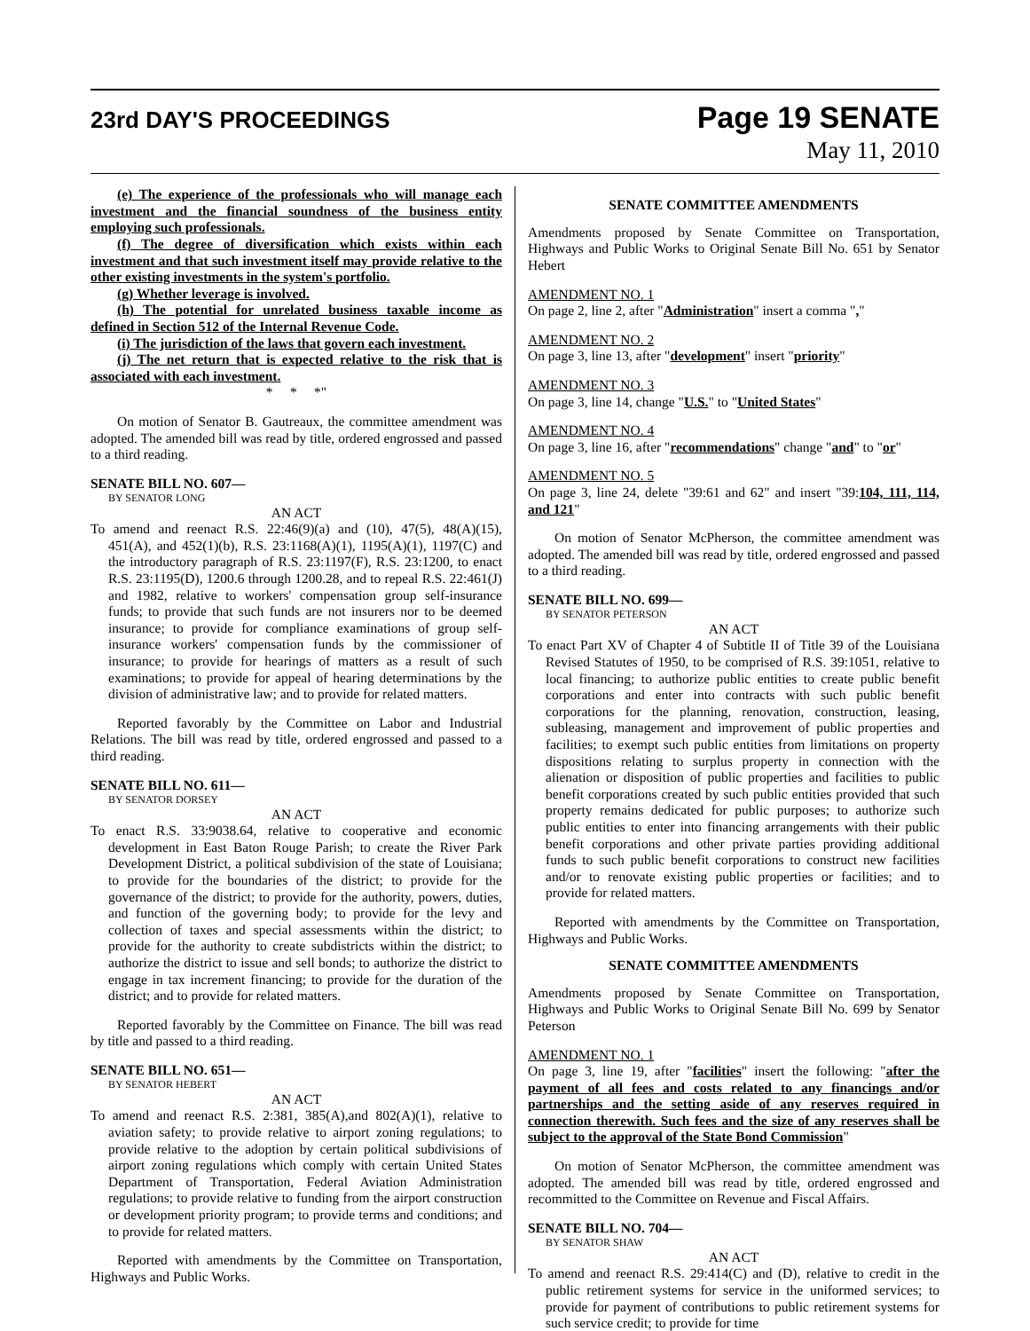23rd DAY'S PROCEEDINGS
Page 19 SENATE
May 11, 2010
(e) The experience of the professionals who will manage each investment and the financial soundness of the business entity employing such professionals.
(f) The degree of diversification which exists within each investment and that such investment itself may provide relative to the other existing investments in the system's portfolio.
(g) Whether leverage is involved.
(h) The potential for unrelated business taxable income as defined in Section 512 of the Internal Revenue Code.
(i) The jurisdiction of the laws that govern each investment.
(j) The net return that is expected relative to the risk that is associated with each investment.
* * *"
On motion of Senator B. Gautreaux, the committee amendment was adopted. The amended bill was read by title, ordered engrossed and passed to a third reading.
SENATE BILL NO. 607—
BY SENATOR LONG
AN ACT
To amend and reenact R.S. 22:46(9)(a) and (10), 47(5), 48(A)(15), 451(A), and 452(1)(b), R.S. 23:1168(A)(1), 1195(A)(1), 1197(C) and the introductory paragraph of R.S. 23:1197(F), R.S. 23:1200, to enact R.S. 23:1195(D), 1200.6 through 1200.28, and to repeal R.S. 22:461(J) and 1982, relative to workers' compensation group self-insurance funds; to provide that such funds are not insurers nor to be deemed insurance; to provide for compliance examinations of group self-insurance workers' compensation funds by the commissioner of insurance; to provide for hearings of matters as a result of such examinations; to provide for appeal of hearing determinations by the division of administrative law; and to provide for related matters.
Reported favorably by the Committee on Labor and Industrial Relations. The bill was read by title, ordered engrossed and passed to a third reading.
SENATE BILL NO. 611—
BY SENATOR DORSEY
AN ACT
To enact R.S. 33:9038.64, relative to cooperative and economic development in East Baton Rouge Parish; to create the River Park Development District, a political subdivision of the state of Louisiana; to provide for the boundaries of the district; to provide for the governance of the district; to provide for the authority, powers, duties, and function of the governing body; to provide for the levy and collection of taxes and special assessments within the district; to provide for the authority to create subdistricts within the district; to authorize the district to issue and sell bonds; to authorize the district to engage in tax increment financing; to provide for the duration of the district; and to provide for related matters.
Reported favorably by the Committee on Finance. The bill was read by title and passed to a third reading.
SENATE BILL NO. 651—
BY SENATOR HEBERT
AN ACT
To amend and reenact R.S. 2:381, 385(A),and 802(A)(1), relative to aviation safety; to provide relative to airport zoning regulations; to provide relative to the adoption by certain political subdivisions of airport zoning regulations which comply with certain United States Department of Transportation, Federal Aviation Administration regulations; to provide relative to funding from the airport construction or development priority program; to provide terms and conditions; and to provide for related matters.
Reported with amendments by the Committee on Transportation, Highways and Public Works.
SENATE COMMITTEE AMENDMENTS
Amendments proposed by Senate Committee on Transportation, Highways and Public Works to Original Senate Bill No. 651 by Senator Hebert
AMENDMENT NO. 1
On page 2, line 2, after "Administration" insert a comma ","
AMENDMENT NO. 2
On page 3, line 13, after "development" insert "priority"
AMENDMENT NO. 3
On page 3, line 14, change "U.S." to "United States"
AMENDMENT NO. 4
On page 3, line 16, after "recommendations" change "and" to "or"
AMENDMENT NO. 5
On page 3, line 24, delete "39:61 and 62" and insert "39:104, 111, 114, and 121"
On motion of Senator McPherson, the committee amendment was adopted. The amended bill was read by title, ordered engrossed and passed to a third reading.
SENATE BILL NO. 699—
BY SENATOR PETERSON
AN ACT
To enact Part XV of Chapter 4 of Subtitle II of Title 39 of the Louisiana Revised Statutes of 1950, to be comprised of R.S. 39:1051, relative to local financing; to authorize public entities to create public benefit corporations and enter into contracts with such public benefit corporations for the planning, renovation, construction, leasing, subleasing, management and improvement of public properties and facilities; to exempt such public entities from limitations on property dispositions relating to surplus property in connection with the alienation or disposition of public properties and facilities to public benefit corporations created by such public entities provided that such property remains dedicated for public purposes; to authorize such public entities to enter into financing arrangements with their public benefit corporations and other private parties providing additional funds to such public benefit corporations to construct new facilities and/or to renovate existing public properties or facilities; and to provide for related matters.
Reported with amendments by the Committee on Transportation, Highways and Public Works.
SENATE COMMITTEE AMENDMENTS
Amendments proposed by Senate Committee on Transportation, Highways and Public Works to Original Senate Bill No. 699 by Senator Peterson
AMENDMENT NO. 1
On page 3, line 19, after "facilities" insert the following: "after the payment of all fees and costs related to any financings and/or partnerships and the setting aside of any reserves required in connection therewith. Such fees and the size of any reserves shall be subject to the approval of the State Bond Commission"
On motion of Senator McPherson, the committee amendment was adopted. The amended bill was read by title, ordered engrossed and recommitted to the Committee on Revenue and Fiscal Affairs.
SENATE BILL NO. 704—
BY SENATOR SHAW
AN ACT
To amend and reenact R.S. 29:414(C) and (D), relative to credit in the public retirement systems for service in the uniformed services; to provide for payment of contributions to public retirement systems for such service credit; to provide for time